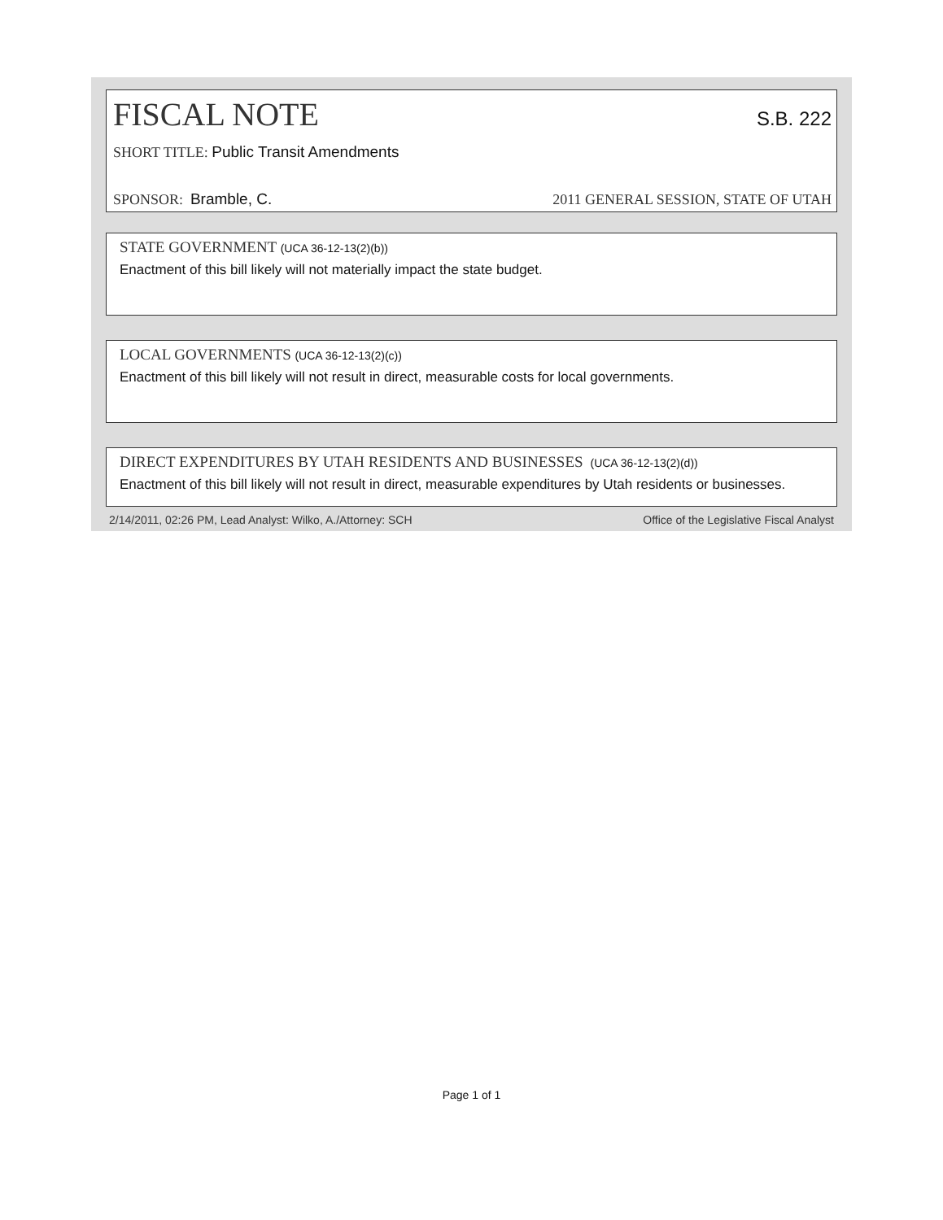FISCAL NOTE S.B. 222
SHORT TITLE: Public Transit Amendments
SPONSOR: Bramble, C. 2011 GENERAL SESSION, STATE OF UTAH
STATE GOVERNMENT (UCA 36-12-13(2)(b))
Enactment of this bill likely will not materially impact the state budget.
LOCAL GOVERNMENTS (UCA 36-12-13(2)(c))
Enactment of this bill likely will not result in direct, measurable costs for local governments.
DIRECT EXPENDITURES BY UTAH RESIDENTS AND BUSINESSES (UCA 36-12-13(2)(d))
Enactment of this bill likely will not result in direct, measurable expenditures by Utah residents or businesses.
2/14/2011, 02:26 PM, Lead Analyst: Wilko, A./Attorney: SCH Office of the Legislative Fiscal Analyst
Page 1 of 1